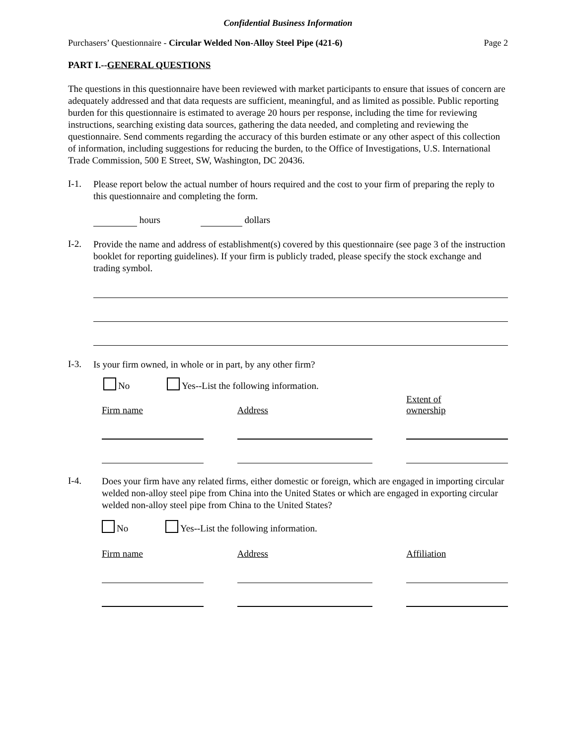Confidential Business Information
Purchasers’ Questionnaire - Circular Welded Non-Alloy Steel Pipe (421-6) Page 2
PART I.--GENERAL QUESTIONS
The questions in this questionnaire have been reviewed with market participants to ensure that issues of concern are adequately addressed and that data requests are sufficient, meaningful, and as limited as possible. Public reporting burden for this questionnaire is estimated to average 20 hours per response, including the time for reviewing instructions, searching existing data sources, gathering the data needed, and completing and reviewing the questionnaire. Send comments regarding the accuracy of this burden estimate or any other aspect of this collection of information, including suggestions for reducing the burden, to the Office of Investigations, U.S. International Trade Commission, 500 E Street, SW, Washington, DC 20436.
I-1.
Please report below the actual number of hours required and the cost to your firm of preparing the reply to this questionnaire and completing the form.
hours dollars
I-2.
Provide the name and address of establishment(s) covered by this questionnaire (see page 3 of the instruction booklet for reporting guidelines). If your firm is publicly traded, please specify the stock exchange and trading symbol.
I-3.
Is your firm owned, in whole or in part, by any other firm?
No Yes--List the following information.
Firm name
Address
Extent of
ownership
I-4.
Does your firm have any related firms, either domestic or foreign, which are engaged in importing circular welded non-alloy steel pipe from China into the United States or which are engaged in exporting circular welded non-alloy steel pipe from China to the United States?
No Yes--List the following information.
Firm name Address Affiliation